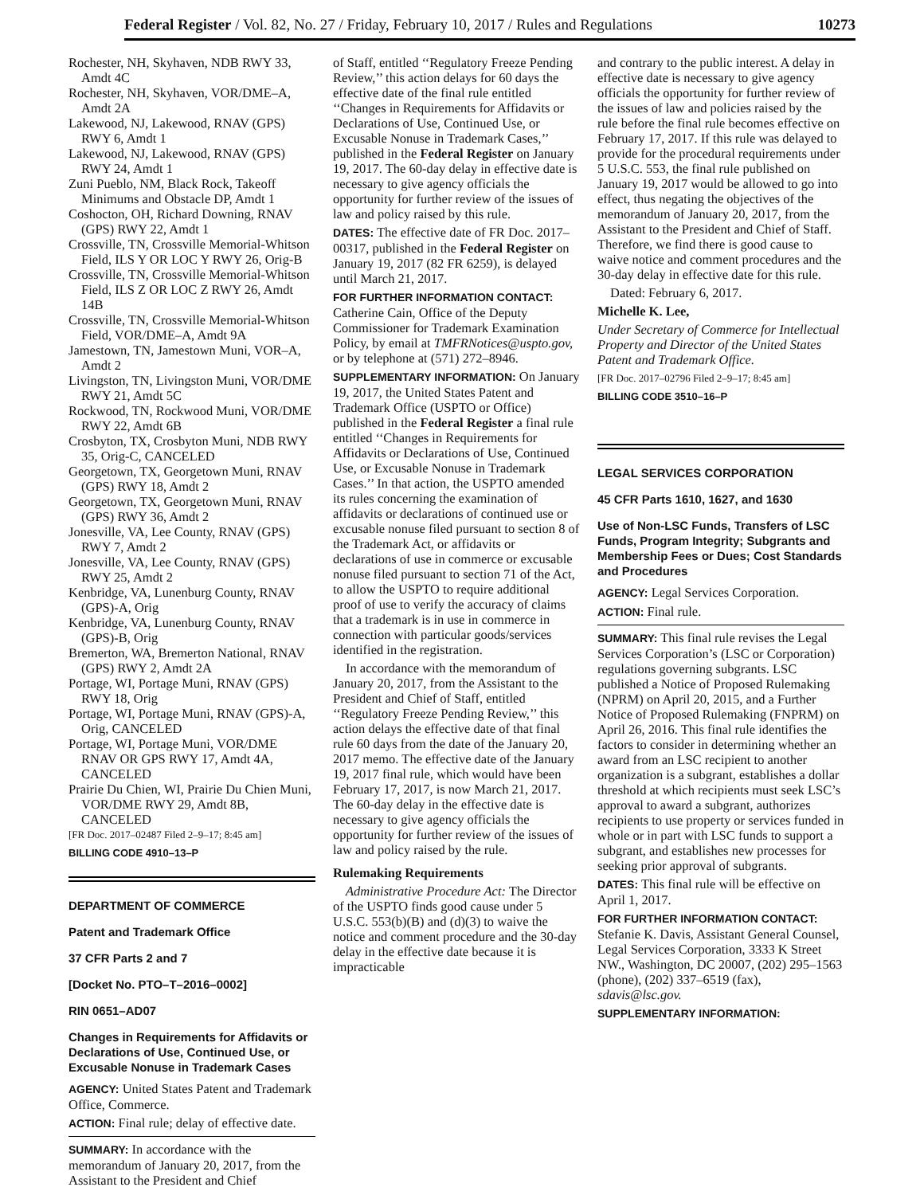Federal Register / Vol. 82, No. 27 / Friday, February 10, 2017 / Rules and Regulations 10273
Rochester, NH, Skyhaven, NDB RWY 33, Amdt 4C
Rochester, NH, Skyhaven, VOR/DME–A, Amdt 2A
Lakewood, NJ, Lakewood, RNAV (GPS) RWY 6, Amdt 1
Lakewood, NJ, Lakewood, RNAV (GPS) RWY 24, Amdt 1
Zuni Pueblo, NM, Black Rock, Takeoff Minimums and Obstacle DP, Amdt 1
Coshocton, OH, Richard Downing, RNAV (GPS) RWY 22, Amdt 1
Crossville, TN, Crossville Memorial-Whitson Field, ILS Y OR LOC Y RWY 26, Orig-B
Crossville, TN, Crossville Memorial-Whitson Field, ILS Z OR LOC Z RWY 26, Amdt 14B
Crossville, TN, Crossville Memorial-Whitson Field, VOR/DME–A, Amdt 9A
Jamestown, TN, Jamestown Muni, VOR–A, Amdt 2
Livingston, TN, Livingston Muni, VOR/DME RWY 21, Amdt 5C
Rockwood, TN, Rockwood Muni, VOR/DME RWY 22, Amdt 6B
Crosbyton, TX, Crosbyton Muni, NDB RWY 35, Orig-C, CANCELED
Georgetown, TX, Georgetown Muni, RNAV (GPS) RWY 18, Amdt 2
Georgetown, TX, Georgetown Muni, RNAV (GPS) RWY 36, Amdt 2
Jonesville, VA, Lee County, RNAV (GPS) RWY 7, Amdt 2
Jonesville, VA, Lee County, RNAV (GPS) RWY 25, Amdt 2
Kenbridge, VA, Lunenburg County, RNAV (GPS)-A, Orig
Kenbridge, VA, Lunenburg County, RNAV (GPS)-B, Orig
Bremerton, WA, Bremerton National, RNAV (GPS) RWY 2, Amdt 2A
Portage, WI, Portage Muni, RNAV (GPS) RWY 18, Orig
Portage, WI, Portage Muni, RNAV (GPS)-A, Orig, CANCELED
Portage, WI, Portage Muni, VOR/DME RNAV OR GPS RWY 17, Amdt 4A, CANCELED
Prairie Du Chien, WI, Prairie Du Chien Muni, VOR/DME RWY 29, Amdt 8B, CANCELED
[FR Doc. 2017–02487 Filed 2–9–17; 8:45 am]
BILLING CODE 4910–13–P
DEPARTMENT OF COMMERCE
Patent and Trademark Office
37 CFR Parts 2 and 7
[Docket No. PTO–T–2016–0002]
RIN 0651–AD07
Changes in Requirements for Affidavits or Declarations of Use, Continued Use, or Excusable Nonuse in Trademark Cases
AGENCY: United States Patent and Trademark Office, Commerce.
ACTION: Final rule; delay of effective date.
SUMMARY: In accordance with the memorandum of January 20, 2017, from the Assistant to the President and Chief
of Staff, entitled ‘‘Regulatory Freeze Pending Review,’’ this action delays for 60 days the effective date of the final rule entitled ‘‘Changes in Requirements for Affidavits or Declarations of Use, Continued Use, or Excusable Nonuse in Trademark Cases,’’ published in the Federal Register on January 19, 2017. The 60-day delay in effective date is necessary to give agency officials the opportunity for further review of the issues of law and policy raised by this rule.
DATES: The effective date of FR Doc. 2017–00317, published in the Federal Register on January 19, 2017 (82 FR 6259), is delayed until March 21, 2017.
FOR FURTHER INFORMATION CONTACT: Catherine Cain, Office of the Deputy Commissioner for Trademark Examination Policy, by email at TMFRNotices@uspto.gov, or by telephone at (571) 272–8946.
SUPPLEMENTARY INFORMATION: On January 19, 2017, the United States Patent and Trademark Office (USPTO or Office) published in the Federal Register a final rule entitled ‘‘Changes in Requirements for Affidavits or Declarations of Use, Continued Use, or Excusable Nonuse in Trademark Cases.’’ In that action, the USPTO amended its rules concerning the examination of affidavits or declarations of continued use or excusable nonuse filed pursuant to section 8 of the Trademark Act, or affidavits or declarations of use in commerce or excusable nonuse filed pursuant to section 71 of the Act, to allow the USPTO to require additional proof of use to verify the accuracy of claims that a trademark is in use in commerce in connection with particular goods/services identified in the registration.
In accordance with the memorandum of January 20, 2017, from the Assistant to the President and Chief of Staff, entitled ‘‘Regulatory Freeze Pending Review,’’ this action delays the effective date of that final rule 60 days from the date of the January 20, 2017 memo. The effective date of the January 19, 2017 final rule, which would have been February 17, 2017, is now March 21, 2017. The 60-day delay in the effective date is necessary to give agency officials the opportunity for further review of the issues of law and policy raised by the rule.
Rulemaking Requirements
Administrative Procedure Act: The Director of the USPTO finds good cause under 5 U.S.C. 553(b)(B) and (d)(3) to waive the notice and comment procedure and the 30-day delay in the effective date because it is impracticable
and contrary to the public interest. A delay in effective date is necessary to give agency officials the opportunity for further review of the issues of law and policies raised by the rule before the final rule becomes effective on February 17, 2017. If this rule was delayed to provide for the procedural requirements under 5 U.S.C. 553, the final rule published on January 19, 2017 would be allowed to go into effect, thus negating the objectives of the memorandum of January 20, 2017, from the Assistant to the President and Chief of Staff. Therefore, we find there is good cause to waive notice and comment procedures and the 30-day delay in effective date for this rule.
Dated: February 6, 2017.
Michelle K. Lee,
Under Secretary of Commerce for Intellectual Property and Director of the United States Patent and Trademark Office.
[FR Doc. 2017–02796 Filed 2–9–17; 8:45 am]
BILLING CODE 3510–16–P
LEGAL SERVICES CORPORATION
45 CFR Parts 1610, 1627, and 1630
Use of Non-LSC Funds, Transfers of LSC Funds, Program Integrity; Subgrants and Membership Fees or Dues; Cost Standards and Procedures
AGENCY: Legal Services Corporation.
ACTION: Final rule.
SUMMARY: This final rule revises the Legal Services Corporation’s (LSC or Corporation) regulations governing subgrants. LSC published a Notice of Proposed Rulemaking (NPRM) on April 20, 2015, and a Further Notice of Proposed Rulemaking (FNPRM) on April 26, 2016. This final rule identifies the factors to consider in determining whether an award from an LSC recipient to another organization is a subgrant, establishes a dollar threshold at which recipients must seek LSC’s approval to award a subgrant, authorizes recipients to use property or services funded in whole or in part with LSC funds to support a subgrant, and establishes new processes for seeking prior approval of subgrants.
DATES: This final rule will be effective on April 1, 2017.
FOR FURTHER INFORMATION CONTACT: Stefanie K. Davis, Assistant General Counsel, Legal Services Corporation, 3333 K Street NW., Washington, DC 20007, (202) 295–1563 (phone), (202) 337–6519 (fax), sdavis@lsc.gov.
SUPPLEMENTARY INFORMATION: